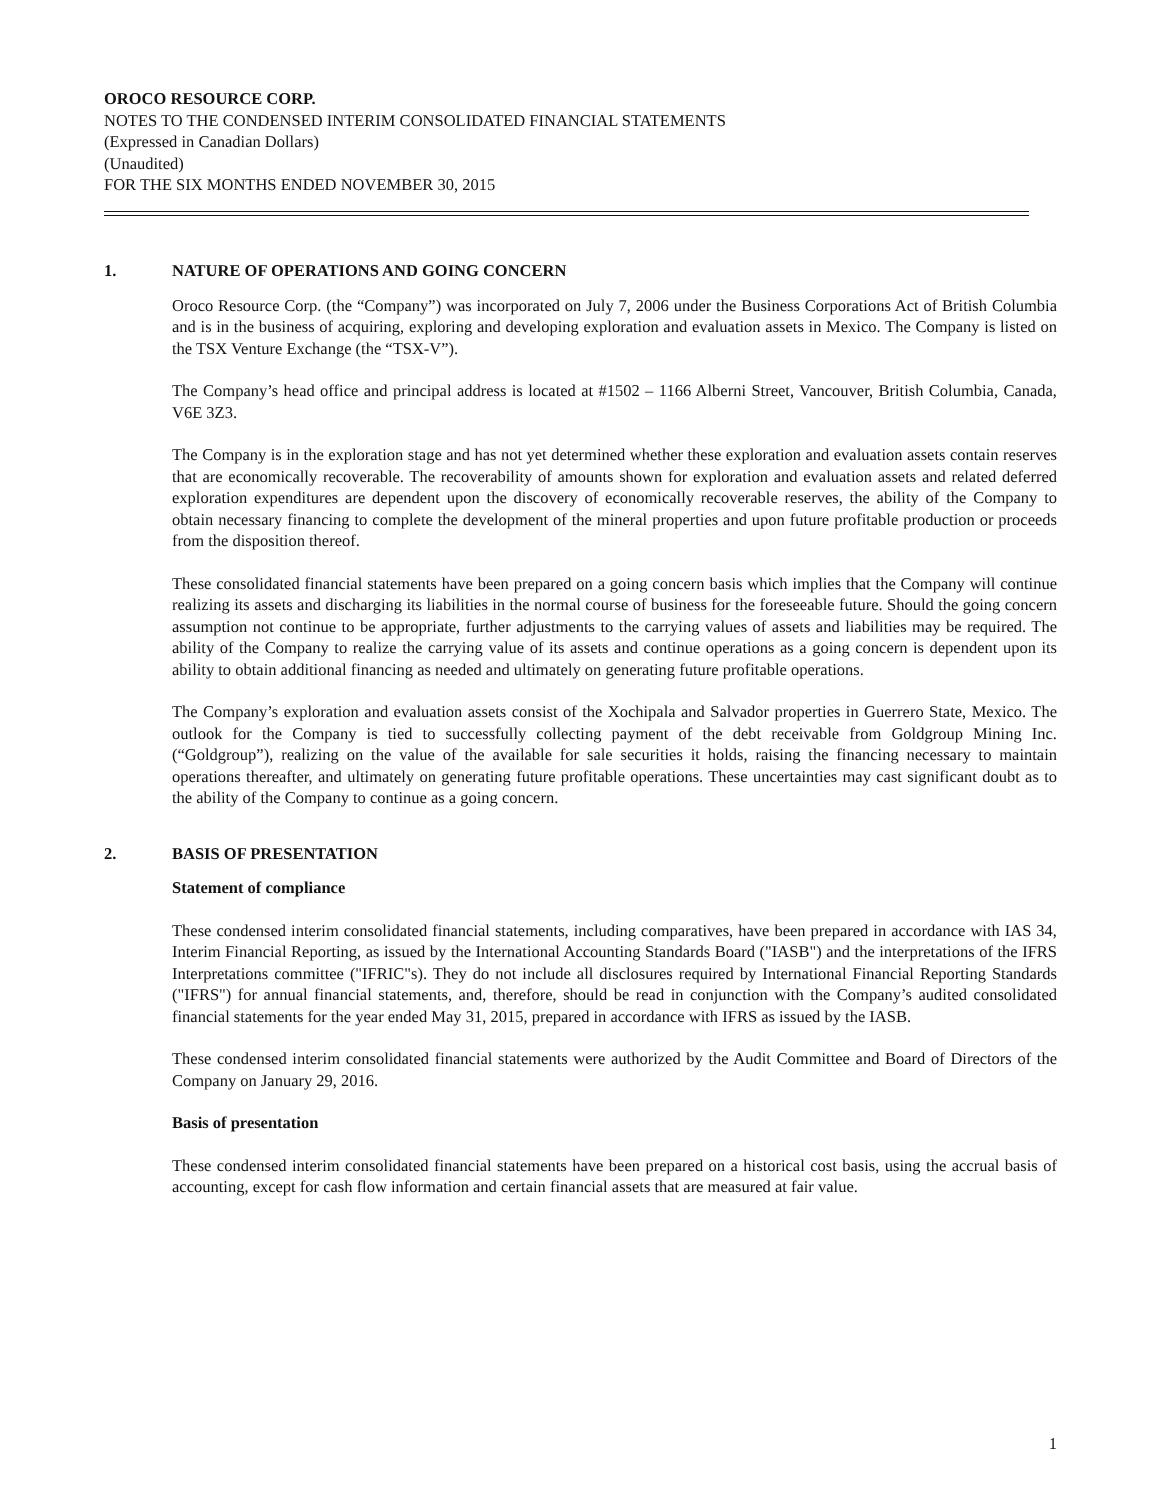OROCO RESOURCE CORP.
NOTES TO THE CONDENSED INTERIM CONSOLIDATED FINANCIAL STATEMENTS
(Expressed in Canadian Dollars)
(Unaudited)
FOR THE SIX MONTHS ENDED NOVEMBER 30, 2015
1. NATURE OF OPERATIONS AND GOING CONCERN
Oroco Resource Corp. (the “Company”) was incorporated on July 7, 2006 under the Business Corporations Act of British Columbia and is in the business of acquiring, exploring and developing exploration and evaluation assets in Mexico. The Company is listed on the TSX Venture Exchange (the “TSX-V”).
The Company’s head office and principal address is located at #1502 – 1166 Alberni Street, Vancouver, British Columbia, Canada, V6E 3Z3.
The Company is in the exploration stage and has not yet determined whether these exploration and evaluation assets contain reserves that are economically recoverable. The recoverability of amounts shown for exploration and evaluation assets and related deferred exploration expenditures are dependent upon the discovery of economically recoverable reserves, the ability of the Company to obtain necessary financing to complete the development of the mineral properties and upon future profitable production or proceeds from the disposition thereof.
These consolidated financial statements have been prepared on a going concern basis which implies that the Company will continue realizing its assets and discharging its liabilities in the normal course of business for the foreseeable future. Should the going concern assumption not continue to be appropriate, further adjustments to the carrying values of assets and liabilities may be required. The ability of the Company to realize the carrying value of its assets and continue operations as a going concern is dependent upon its ability to obtain additional financing as needed and ultimately on generating future profitable operations.
The Company’s exploration and evaluation assets consist of the Xochipala and Salvador properties in Guerrero State, Mexico. The outlook for the Company is tied to successfully collecting payment of the debt receivable from Goldgroup Mining Inc. (“Goldgroup”), realizing on the value of the available for sale securities it holds, raising the financing necessary to maintain operations thereafter, and ultimately on generating future profitable operations. These uncertainties may cast significant doubt as to the ability of the Company to continue as a going concern.
2. BASIS OF PRESENTATION
Statement of compliance
These condensed interim consolidated financial statements, including comparatives, have been prepared in accordance with IAS 34, Interim Financial Reporting, as issued by the International Accounting Standards Board ("IASB") and the interpretations of the IFRS Interpretations committee ("IFRIC"s). They do not include all disclosures required by International Financial Reporting Standards ("IFRS") for annual financial statements, and, therefore, should be read in conjunction with the Company’s audited consolidated financial statements for the year ended May 31, 2015, prepared in accordance with IFRS as issued by the IASB.
These condensed interim consolidated financial statements were authorized by the Audit Committee and Board of Directors of the Company on January 29, 2016.
Basis of presentation
These condensed interim consolidated financial statements have been prepared on a historical cost basis, using the accrual basis of accounting, except for cash flow information and certain financial assets that are measured at fair value.
1